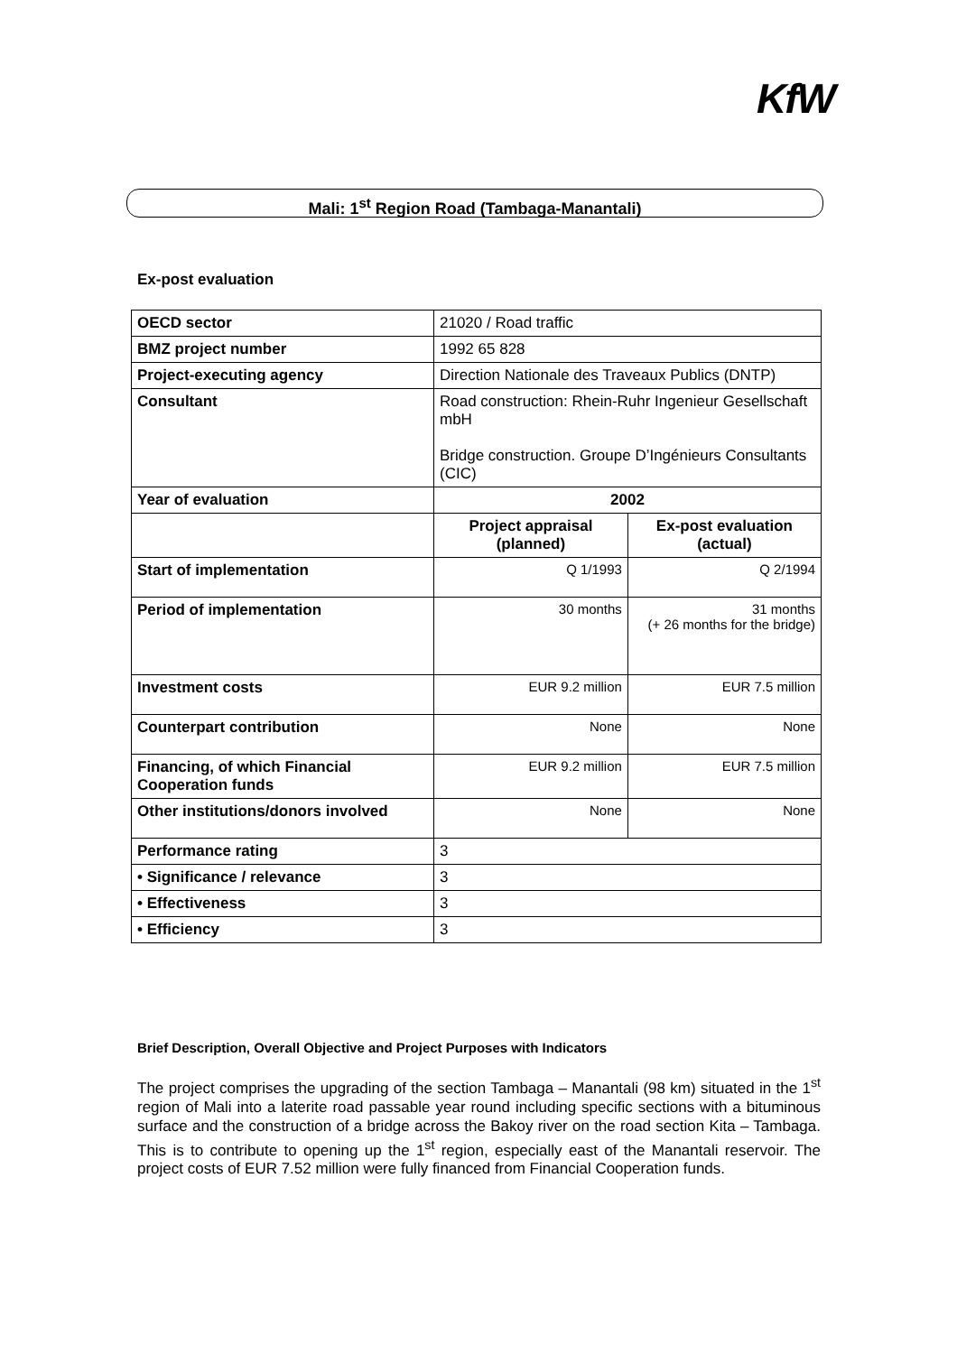KfW
Mali: 1<sup>st</sup> Region Road (Tambaga-Manantali)
Ex-post evaluation
| OECD sector | 21020 / Road traffic | |
| BMZ project number | 1992 65 828 | |
| Project-executing agency | Direction Nationale des Traveaux Publics (DNTP) | |
| Consultant | Road construction: Rhein-Ruhr Ingenieur Gesellschaft mbH Bridge construction. Groupe D’Ingénieurs Consultants (CIC) | |
| Year of evaluation | 2002 | |
| | Project appraisal (planned) | Ex-post evaluation (actual) |
| Start of implementation | Q 1/1993 | Q 2/1994 |
| Period of implementation | 30 months | 31 months (+ 26 months for the bridge) |
| Investment costs | EUR 9.2 million | EUR 7.5 million |
| Counterpart contribution | None | None |
| Financing, of which Financial Cooperation funds | EUR 9.2 million | EUR 7.5 million |
| Other institutions/donors involved | None | None |
| Performance rating | 3 | |
| • Significance / relevance | 3 | |
| • Effectiveness | 3 | |
| • Efficiency | 3 | |
Brief Description, Overall Objective and Project Purposes with Indicators
The project comprises the upgrading of the section Tambaga – Manantali (98 km) situated in the 1<sup>st</sup> region of Mali into a laterite road passable year round including specific sections with a bituminous surface and the construction of a bridge across the Bakoy river on the road section Kita – Tambaga. This is to contribute to opening up the 1<sup>st</sup> region, especially east of the Manantali reservoir. The project costs of EUR 7.52 million were fully financed from Financial Cooperation funds.